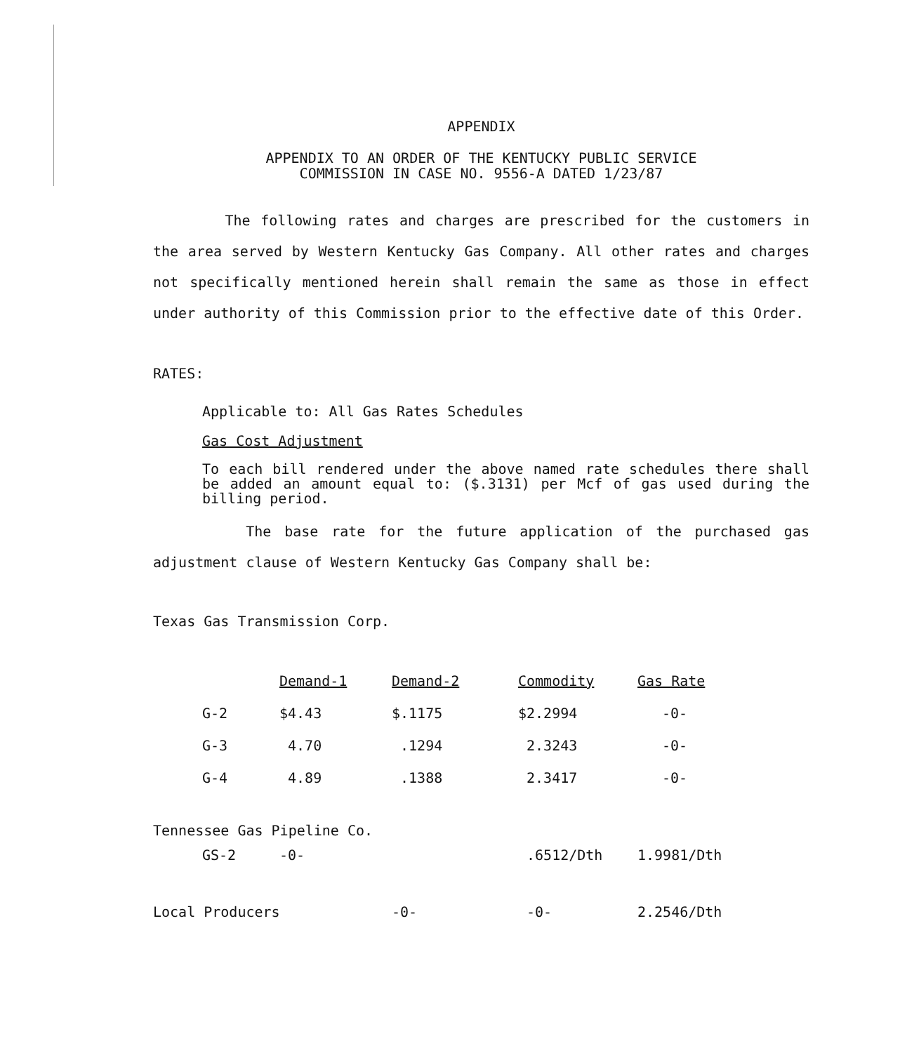APPENDIX
APPENDIX TO AN ORDER OF THE KENTUCKY PUBLIC SERVICE
COMMISSION IN CASE NO. 9556-A DATED 1/23/87
The following rates and charges are prescribed for the customers in the area served by Western Kentucky Gas Company. All other rates and charges not specifically mentioned herein shall remain the same as those in effect under authority of this Commission prior to the effective date of this Order.
RATES:
Applicable to: All Gas Rates Schedules
Gas Cost Adjustment
To each bill rendered under the above named rate schedules there shall be added an amount equal to: ($.3131) per Mcf of gas used during the billing period.
The base rate for the future application of the purchased gas adjustment clause of Western Kentucky Gas Company shall be:
Texas Gas Transmission Corp.
| | Demand-1 | Demand-2 | Commodity | Gas Rate |
| --- | --- | --- | --- | --- |
| G-2 | $4.43 | $.1175 | $2.2994 | -0- |
| G-3 | 4.70 | .1294 | 2.3243 | -0- |
| G-4 | 4.89 | .1388 | 2.3417 | -0- |
| Tennessee Gas Pipeline Co. | | | | |
| GS-2 | -0- | | .6512/Dth | 1.9981/Dth |
| Local Producers | | -0- | -0- | 2.2546/Dth |